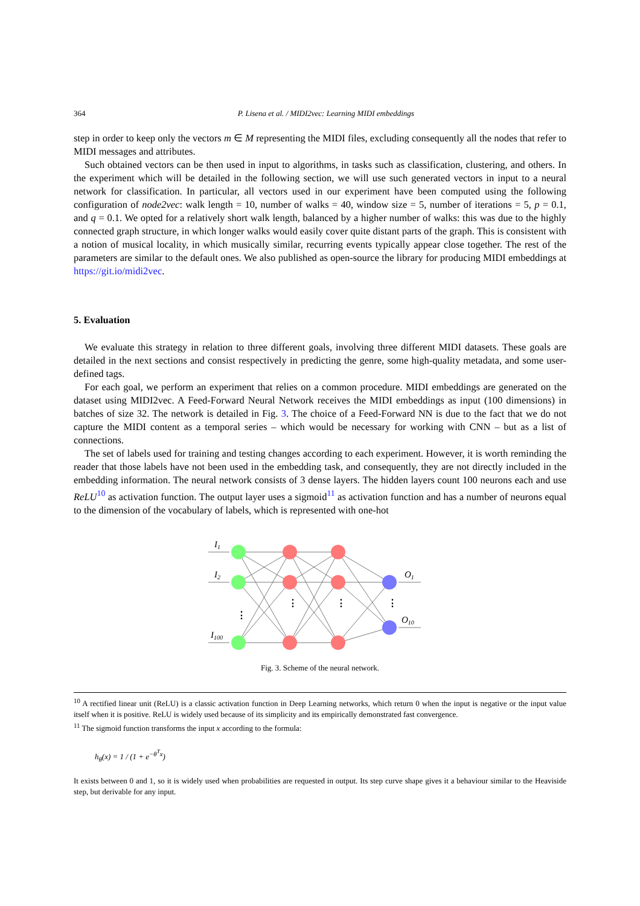364 P. Lisena et al. / MIDI2vec: Learning MIDI embeddings
step in order to keep only the vectors m ∈ M representing the MIDI files, excluding consequently all the nodes that refer to MIDI messages and attributes.
Such obtained vectors can be then used in input to algorithms, in tasks such as classification, clustering, and others. In the experiment which will be detailed in the following section, we will use such generated vectors in input to a neural network for classification. In particular, all vectors used in our experiment have been computed using the following configuration of node2vec: walk length = 10, number of walks = 40, window size = 5, number of iterations = 5, p = 0.1, and q = 0.1. We opted for a relatively short walk length, balanced by a higher number of walks: this was due to the highly connected graph structure, in which longer walks would easily cover quite distant parts of the graph. This is consistent with a notion of musical locality, in which musically similar, recurring events typically appear close together. The rest of the parameters are similar to the default ones. We also published as open-source the library for producing MIDI embeddings at https://git.io/midi2vec.
5. Evaluation
We evaluate this strategy in relation to three different goals, involving three different MIDI datasets. These goals are detailed in the next sections and consist respectively in predicting the genre, some high-quality metadata, and some user-defined tags.
For each goal, we perform an experiment that relies on a common procedure. MIDI embeddings are generated on the dataset using MIDI2vec. A Feed-Forward Neural Network receives the MIDI embeddings as input (100 dimensions) in batches of size 32. The network is detailed in Fig. 3. The choice of a Feed-Forward NN is due to the fact that we do not capture the MIDI content as a temporal series – which would be necessary for working with CNN – but as a list of connections.
The set of labels used for training and testing changes according to each experiment. However, it is worth reminding the reader that those labels have not been used in the embedding task, and consequently, they are not directly included in the embedding information. The neural network consists of 3 dense layers. The hidden layers count 100 neurons each and use ReLU<sup>10</sup> as activation function. The output layer uses a sigmoid<sup>11</sup> as activation function and has a number of neurons equal to the dimension of the vocabulary of labels, which is represented with one-hot
I1
I2
I100
O1
O10
⋮
⋮
⋮
⋮
Fig. 3. Scheme of the neural network.
<sup>10</sup> A rectified linear unit (ReLU) is a classic activation function in Deep Learning networks, which return 0 when the input is negative or the input value itself when it is positive. ReLU is widely used because of its simplicity and its empirically demonstrated fast convergence.
<sup>11</sup> The sigmoid function transforms the input x according to the formula:
h<sub>θ</sub>(x) = 1 / (1 + e<sup>−θ<sup>T</sup>x</sup>)
It exists between 0 and 1, so it is widely used when probabilities are requested in output. Its step curve shape gives it a behaviour similar to the Heaviside step, but derivable for any input.